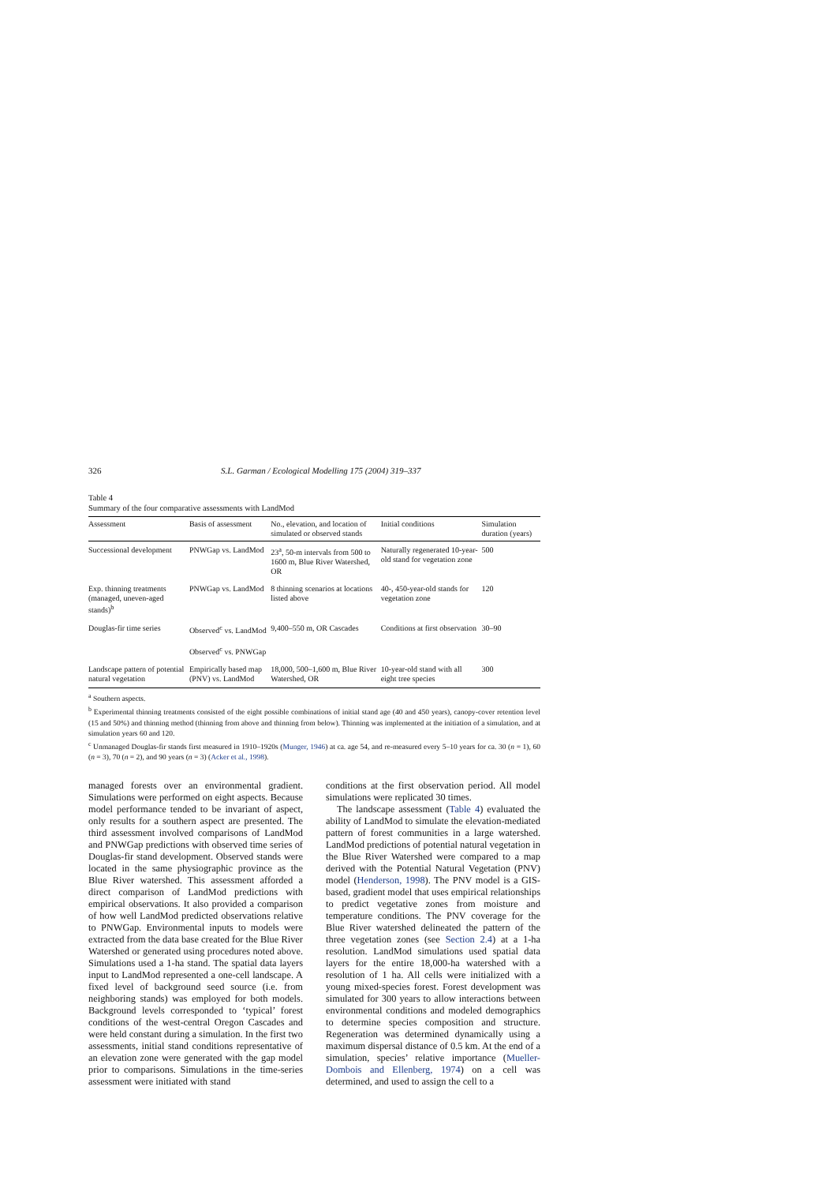326 S.L. Garman / Ecological Modelling 175 (2004) 319–337
Table 4
Summary of the four comparative assessments with LandMod
| Assessment | Basis of assessment | No., elevation, and location of simulated or observed stands | Initial conditions | Simulation duration (years) |
| --- | --- | --- | --- | --- |
| Successional development | PNWGap vs. LandMod | 23<sup>a</sup>, 50-m intervals from 500 to 1600 m, Blue River Watershed, OR | Naturally regenerated 10-year-old stand for vegetation zone | 500 |
| Exp. thinning treatments (managed, uneven-aged stands)<sup>b</sup> | PNWGap vs. LandMod | 8 thinning scenarios at locations listed above | 40-, 450-year-old stands for vegetation zone | 120 |
| Douglas-fir time series | Observed<sup>c</sup> vs. LandMod Observed<sup>c</sup> vs. PNWGap | 9,400–550 m, OR Cascades | Conditions at first observation | 30–90 |
| Landscape pattern of potential natural vegetation | Empirically based map (PNV) vs. LandMod | 18,000, 500–1,600 m, Blue River Watershed, OR | 10-year-old stand with all eight tree species | 300 |
<sup>a</sup> Southern aspects.
<sup>b</sup> Experimental thinning treatments consisted of the eight possible combinations of initial stand age (40 and 450 years), canopy-cover retention level (15 and 50%) and thinning method (thinning from above and thinning from below). Thinning was implemented at the initiation of a simulation, and at simulation years 60 and 120.
<sup>c</sup> Unmanaged Douglas-fir stands first measured in 1910–1920s (Munger, 1946) at ca. age 54, and re-measured every 5–10 years for ca. 30 (n = 1), 60 (n = 3), 70 (n = 2), and 90 years (n = 3) (Acker et al., 1998).
managed forests over an environmental gradient. Simulations were performed on eight aspects. Because model performance tended to be invariant of aspect, only results for a southern aspect are presented. The third assessment involved comparisons of LandMod and PNWGap predictions with observed time series of Douglas-fir stand development. Observed stands were located in the same physiographic province as the Blue River watershed. This assessment afforded a direct comparison of LandMod predictions with empirical observations. It also provided a comparison of how well LandMod predicted observations relative to PNWGap. Environmental inputs to models were extracted from the data base created for the Blue River Watershed or generated using procedures noted above. Simulations used a 1-ha stand. The spatial data layers input to LandMod represented a one-cell landscape. A fixed level of background seed source (i.e. from neighboring stands) was employed for both models. Background levels corresponded to ‘typical’ forest conditions of the west-central Oregon Cascades and were held constant during a simulation. In the first two assessments, initial stand conditions representative of an elevation zone were generated with the gap model prior to comparisons. Simulations in the time-series assessment were initiated with stand
conditions at the first observation period. All model simulations were replicated 30 times.
The landscape assessment (Table 4) evaluated the ability of LandMod to simulate the elevation-mediated pattern of forest communities in a large watershed. LandMod predictions of potential natural vegetation in the Blue River Watershed were compared to a map derived with the Potential Natural Vegetation (PNV) model (Henderson, 1998). The PNV model is a GIS-based, gradient model that uses empirical relationships to predict vegetative zones from moisture and temperature conditions. The PNV coverage for the Blue River watershed delineated the pattern of the three vegetation zones (see Section 2.4) at a 1-ha resolution. LandMod simulations used spatial data layers for the entire 18,000-ha watershed with a resolution of 1 ha. All cells were initialized with a young mixed-species forest. Forest development was simulated for 300 years to allow interactions between environmental conditions and modeled demographics to determine species composition and structure. Regeneration was determined dynamically using a maximum dispersal distance of 0.5 km. At the end of a simulation, species’ relative importance (Mueller-Dombois and Ellenberg, 1974) on a cell was determined, and used to assign the cell to a